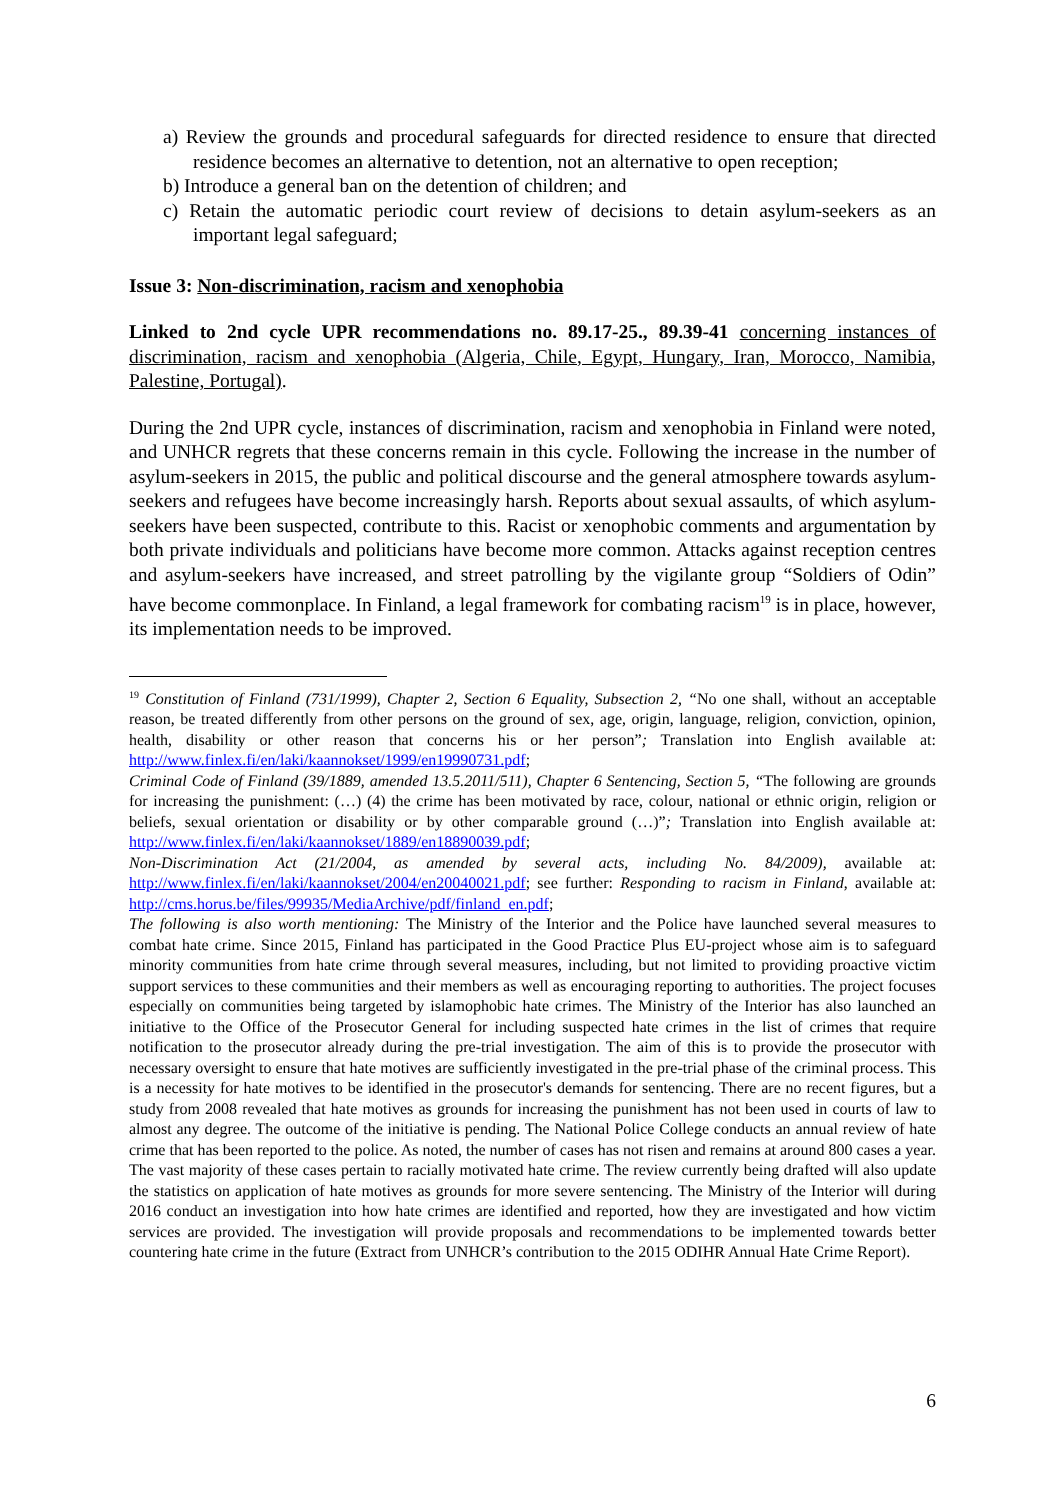a) Review the grounds and procedural safeguards for directed residence to ensure that directed residence becomes an alternative to detention, not an alternative to open reception;
b) Introduce a general ban on the detention of children; and
c) Retain the automatic periodic court review of decisions to detain asylum-seekers as an important legal safeguard;
Issue 3: Non-discrimination, racism and xenophobia
Linked to 2nd cycle UPR recommendations no. 89.17-25., 89.39-41 concerning instances of discrimination, racism and xenophobia (Algeria, Chile, Egypt, Hungary, Iran, Morocco, Namibia, Palestine, Portugal).
During the 2nd UPR cycle, instances of discrimination, racism and xenophobia in Finland were noted, and UNHCR regrets that these concerns remain in this cycle. Following the increase in the number of asylum-seekers in 2015, the public and political discourse and the general atmosphere towards asylum-seekers and refugees have become increasingly harsh. Reports about sexual assaults, of which asylum-seekers have been suspected, contribute to this. Racist or xenophobic comments and argumentation by both private individuals and politicians have become more common. Attacks against reception centres and asylum-seekers have increased, and street patrolling by the vigilante group “Soldiers of Odin” have become commonplace. In Finland, a legal framework for combating racism<sup>19</sup> is in place, however, its implementation needs to be improved.
<sup>19</sup> Constitution of Finland (731/1999), Chapter 2, Section 6 Equality, Subsection 2, “No one shall, without an acceptable reason, be treated differently from other persons on the ground of sex, age, origin, language, religion, conviction, opinion, health, disability or other reason that concerns his or her person”; Translation into English available at: http://www.finlex.fi/en/laki/kaannokset/1999/en19990731.pdf;
Criminal Code of Finland (39/1889, amended 13.5.2011/511), Chapter 6 Sentencing, Section 5, “The following are grounds for increasing the punishment: (…) (4) the crime has been motivated by race, colour, national or ethnic origin, religion or beliefs, sexual orientation or disability or by other comparable ground (…)”; Translation into English available at: http://www.finlex.fi/en/laki/kaannokset/1889/en18890039.pdf;
Non-Discrimination Act (21/2004, as amended by several acts, including No. 84/2009), available at: http://www.finlex.fi/en/laki/kaannokset/2004/en20040021.pdf; see further: Responding to racism in Finland, available at: http://cms.horus.be/files/99935/MediaArchive/pdf/finland_en.pdf;
The following is also worth mentioning: The Ministry of the Interior and the Police have launched several measures to combat hate crime. Since 2015, Finland has participated in the Good Practice Plus EU-project whose aim is to safeguard minority communities from hate crime through several measures, including, but not limited to providing proactive victim support services to these communities and their members as well as encouraging reporting to authorities. The project focuses especially on communities being targeted by islamophobic hate crimes. The Ministry of the Interior has also launched an initiative to the Office of the Prosecutor General for including suspected hate crimes in the list of crimes that require notification to the prosecutor already during the pre-trial investigation. The aim of this is to provide the prosecutor with necessary oversight to ensure that hate motives are sufficiently investigated in the pre-trial phase of the criminal process. This is a necessity for hate motives to be identified in the prosecutor's demands for sentencing. There are no recent figures, but a study from 2008 revealed that hate motives as grounds for increasing the punishment has not been used in courts of law to almost any degree. The outcome of the initiative is pending. The National Police College conducts an annual review of hate crime that has been reported to the police. As noted, the number of cases has not risen and remains at around 800 cases a year. The vast majority of these cases pertain to racially motivated hate crime. The review currently being drafted will also update the statistics on application of hate motives as grounds for more severe sentencing. The Ministry of the Interior will during 2016 conduct an investigation into how hate crimes are identified and reported, how they are investigated and how victim services are provided. The investigation will provide proposals and recommendations to be implemented towards better countering hate crime in the future (Extract from UNHCR’s contribution to the 2015 ODIHR Annual Hate Crime Report).
6